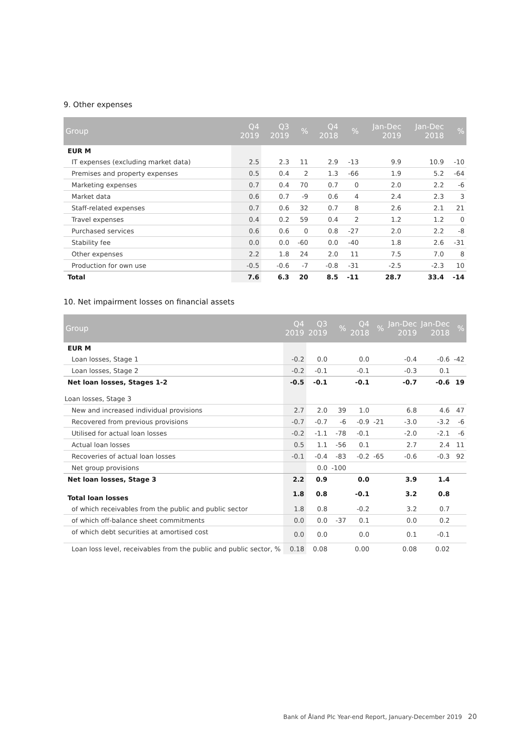9. Other expenses
| Group | Q4 2019 | Q3 2019 | % | Q4 2018 | % | Jan-Dec 2019 | Jan-Dec 2018 | % |
| --- | --- | --- | --- | --- | --- | --- | --- | --- |
| EUR M | | | | | | | | |
| IT expenses (excluding market data) | 2.5 | 2.3 | 11 | 2.9 | -13 | 9.9 | 10.9 | -10 |
| Premises and property expenses | 0.5 | 0.4 | 2 | 1.3 | -66 | 1.9 | 5.2 | -64 |
| Marketing expenses | 0.7 | 0.4 | 70 | 0.7 | 0 | 2.0 | 2.2 | -6 |
| Market data | 0.6 | 0.7 | -9 | 0.6 | 4 | 2.4 | 2.3 | 3 |
| Staff-related expenses | 0.7 | 0.6 | 32 | 0.7 | 8 | 2.6 | 2.1 | 21 |
| Travel expenses | 0.4 | 0.2 | 59 | 0.4 | 2 | 1.2 | 1.2 | 0 |
| Purchased services | 0.6 | 0.6 | 0 | 0.8 | -27 | 2.0 | 2.2 | -8 |
| Stability fee | 0.0 | 0.0 | -60 | 0.0 | -40 | 1.8 | 2.6 | -31 |
| Other expenses | 2.2 | 1.8 | 24 | 2.0 | 11 | 7.5 | 7.0 | 8 |
| Production for own use | -0.5 | -0.6 | -7 | -0.8 | -31 | -2.5 | -2.3 | 10 |
| Total | 7.6 | 6.3 | 20 | 8.5 | -11 | 28.7 | 33.4 | -14 |
10. Net impairment losses on financial assets
| Group | Q4 2019 | Q3 2019 | % | Q4 2018 | % | Jan-Dec 2019 | Jan-Dec 2018 | % |
| --- | --- | --- | --- | --- | --- | --- | --- | --- |
| EUR M | | | | | | | | |
| Loan losses, Stage 1 | -0.2 | 0.0 | | 0.0 | | -0.4 | -0.6 | -42 |
| Loan losses, Stage 2 | -0.2 | -0.1 | | -0.1 | | -0.3 | 0.1 | |
| Net loan losses, Stages 1-2 | -0.5 | -0.1 | | -0.1 | | -0.7 | -0.6 | 19 |
| Loan losses, Stage 3 | | | | | | | | |
| New and increased individual provisions | 2.7 | 2.0 | 39 | 1.0 | | 6.8 | 4.6 | 47 |
| Recovered from previous provisions | -0.7 | -0.7 | -6 | -0.9 | -21 | -3.0 | -3.2 | -6 |
| Utilised for actual loan losses | -0.2 | -1.1 | -78 | -0.1 | | -2.0 | -2.1 | -6 |
| Actual loan losses | 0.5 | 1.1 | -56 | 0.1 | | 2.7 | 2.4 | 11 |
| Recoveries of actual loan losses | -0.1 | -0.4 | -83 | -0.2 | -65 | -0.6 | -0.3 | 92 |
| Net group provisions | | 0.0 | -100 | | | | | |
| Net loan losses, Stage 3 | 2.2 | 0.9 | | 0.0 | | 3.9 | 1.4 | |
| Total loan losses | 1.8 | 0.8 | | -0.1 | | 3.2 | 0.8 | |
| of which receivables from the public and public sector | 1.8 | 0.8 | | -0.2 | | 3.2 | 0.7 | |
| of which off-balance sheet commitments | 0.0 | 0.0 | -37 | 0.1 | | 0.0 | 0.2 | |
| of which debt securities at amortised cost | 0.0 | 0.0 | | 0.0 | | 0.1 | -0.1 | |
| Loan loss level, receivables from the public and public sector, % | 0.18 | 0.08 | | 0.00 | | 0.08 | 0.02 | |
Bank of Åland Plc Year-end Report, January-December 2019 20